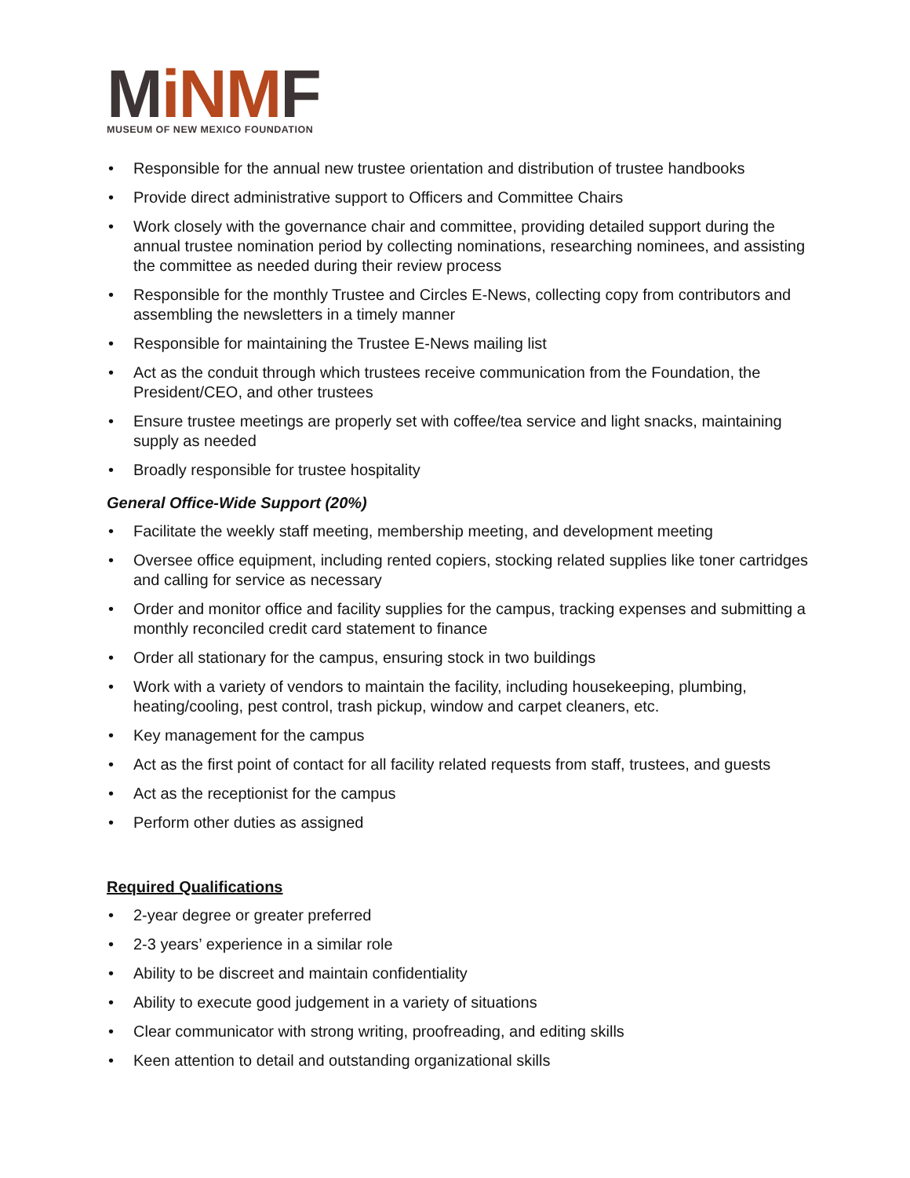MiNMF
MUSEUM OF NEW MEXICO FOUNDATION
• Responsible for the annual new trustee orientation and distribution of trustee handbooks
• Provide direct administrative support to Officers and Committee Chairs
• Work closely with the governance chair and committee, providing detailed support during the annual trustee nomination period by collecting nominations, researching nominees, and assisting the committee as needed during their review process
• Responsible for the monthly Trustee and Circles E-News, collecting copy from contributors and assembling the newsletters in a timely manner
• Responsible for maintaining the Trustee E-News mailing list
• Act as the conduit through which trustees receive communication from the Foundation, the President/CEO, and other trustees
• Ensure trustee meetings are properly set with coffee/tea service and light snacks, maintaining supply as needed
• Broadly responsible for trustee hospitality
General Office-Wide Support (20%)
• Facilitate the weekly staff meeting, membership meeting, and development meeting
• Oversee office equipment, including rented copiers, stocking related supplies like toner cartridges and calling for service as necessary
• Order and monitor office and facility supplies for the campus, tracking expenses and submitting a monthly reconciled credit card statement to finance
• Order all stationary for the campus, ensuring stock in two buildings
• Work with a variety of vendors to maintain the facility, including housekeeping, plumbing, heating/cooling, pest control, trash pickup, window and carpet cleaners, etc.
• Key management for the campus
• Act as the first point of contact for all facility related requests from staff, trustees, and guests
• Act as the receptionist for the campus
• Perform other duties as assigned
Required Qualifications
• 2-year degree or greater preferred
• 2-3 years’ experience in a similar role
• Ability to be discreet and maintain confidentiality
• Ability to execute good judgement in a variety of situations
• Clear communicator with strong writing, proofreading, and editing skills
• Keen attention to detail and outstanding organizational skills